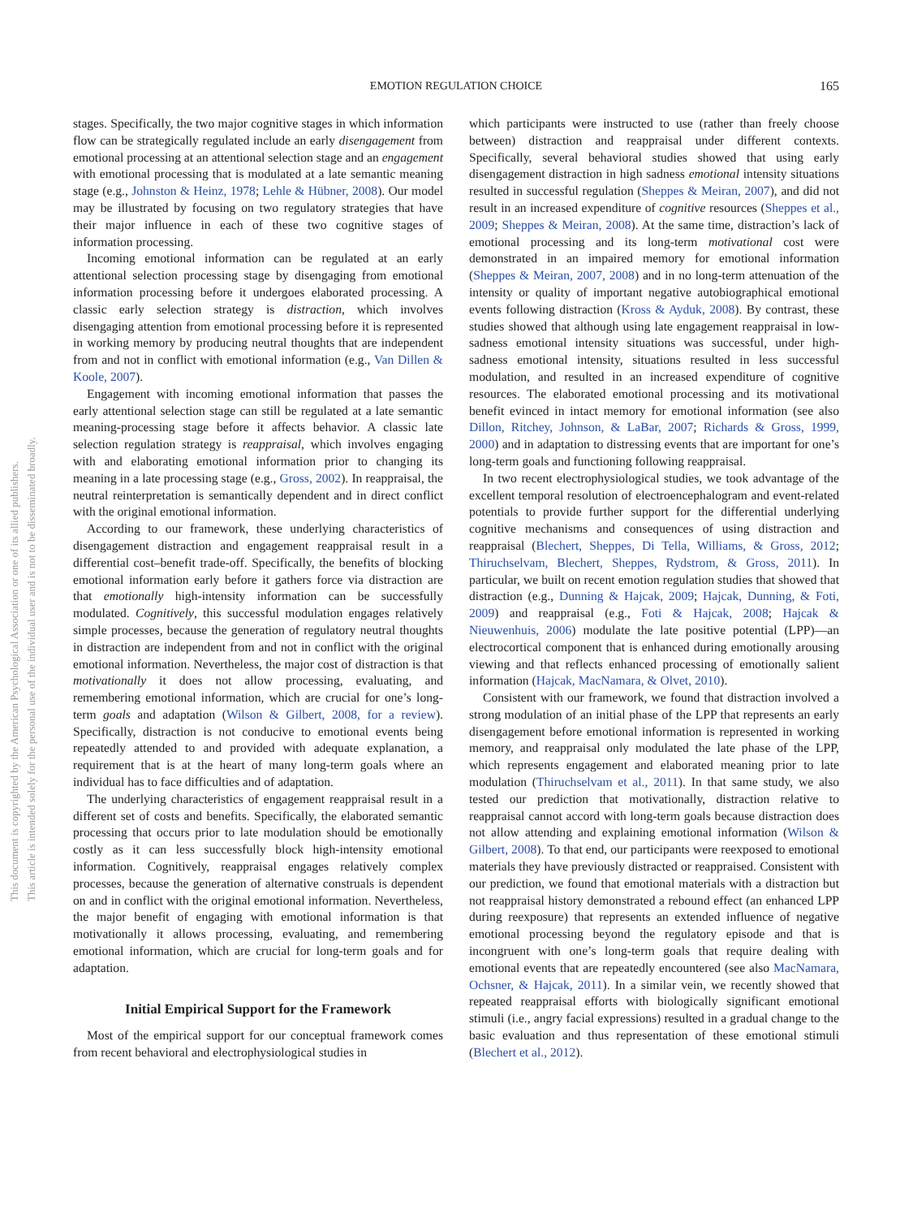EMOTION REGULATION CHOICE
165
This document is copyrighted by the American Psychological Association or one of its allied publishers.
This article is intended solely for the personal use of the individual user and is not to be disseminated broadly.
stages. Specifically, the two major cognitive stages in which information flow can be strategically regulated include an early disengagement from emotional processing at an attentional selection stage and an engagement with emotional processing that is modulated at a late semantic meaning stage (e.g., Johnston & Heinz, 1978; Lehle & Hübner, 2008). Our model may be illustrated by focusing on two regulatory strategies that have their major influence in each of these two cognitive stages of information processing.
Incoming emotional information can be regulated at an early attentional selection processing stage by disengaging from emotional information processing before it undergoes elaborated processing. A classic early selection strategy is distraction, which involves disengaging attention from emotional processing before it is represented in working memory by producing neutral thoughts that are independent from and not in conflict with emotional information (e.g., Van Dillen & Koole, 2007).
Engagement with incoming emotional information that passes the early attentional selection stage can still be regulated at a late semantic meaning-processing stage before it affects behavior. A classic late selection regulation strategy is reappraisal, which involves engaging with and elaborating emotional information prior to changing its meaning in a late processing stage (e.g., Gross, 2002). In reappraisal, the neutral reinterpretation is semantically dependent and in direct conflict with the original emotional information.
According to our framework, these underlying characteristics of disengagement distraction and engagement reappraisal result in a differential cost–benefit trade-off. Specifically, the benefits of blocking emotional information early before it gathers force via distraction are that emotionally high-intensity information can be successfully modulated. Cognitively, this successful modulation engages relatively simple processes, because the generation of regulatory neutral thoughts in distraction are independent from and not in conflict with the original emotional information. Nevertheless, the major cost of distraction is that motivationally it does not allow processing, evaluating, and remembering emotional information, which are crucial for one’s long-term goals and adaptation (Wilson & Gilbert, 2008, for a review). Specifically, distraction is not conducive to emotional events being repeatedly attended to and provided with adequate explanation, a requirement that is at the heart of many long-term goals where an individual has to face difficulties and of adaptation.
The underlying characteristics of engagement reappraisal result in a different set of costs and benefits. Specifically, the elaborated semantic processing that occurs prior to late modulation should be emotionally costly as it can less successfully block high-intensity emotional information. Cognitively, reappraisal engages relatively complex processes, because the generation of alternative construals is dependent on and in conflict with the original emotional information. Nevertheless, the major benefit of engaging with emotional information is that motivationally it allows processing, evaluating, and remembering emotional information, which are crucial for long-term goals and for adaptation.
Initial Empirical Support for the Framework
Most of the empirical support for our conceptual framework comes from recent behavioral and electrophysiological studies in
which participants were instructed to use (rather than freely choose between) distraction and reappraisal under different contexts. Specifically, several behavioral studies showed that using early disengagement distraction in high sadness emotional intensity situations resulted in successful regulation (Sheppes & Meiran, 2007), and did not result in an increased expenditure of cognitive resources (Sheppes et al., 2009; Sheppes & Meiran, 2008). At the same time, distraction’s lack of emotional processing and its long-term motivational cost were demonstrated in an impaired memory for emotional information (Sheppes & Meiran, 2007, 2008) and in no long-term attenuation of the intensity or quality of important negative autobiographical emotional events following distraction (Kross & Ayduk, 2008). By contrast, these studies showed that although using late engagement reappraisal in low-sadness emotional intensity situations was successful, under high-sadness emotional intensity, situations resulted in less successful modulation, and resulted in an increased expenditure of cognitive resources. The elaborated emotional processing and its motivational benefit evinced in intact memory for emotional information (see also Dillon, Ritchey, Johnson, & LaBar, 2007; Richards & Gross, 1999, 2000) and in adaptation to distressing events that are important for one’s long-term goals and functioning following reappraisal.
In two recent electrophysiological studies, we took advantage of the excellent temporal resolution of electroencephalogram and event-related potentials to provide further support for the differential underlying cognitive mechanisms and consequences of using distraction and reappraisal (Blechert, Sheppes, Di Tella, Williams, & Gross, 2012; Thiruchselvam, Blechert, Sheppes, Rydstrom, & Gross, 2011). In particular, we built on recent emotion regulation studies that showed that distraction (e.g., Dunning & Hajcak, 2009; Hajcak, Dunning, & Foti, 2009) and reappraisal (e.g., Foti & Hajcak, 2008; Hajcak & Nieuwenhuis, 2006) modulate the late positive potential (LPP)—an electrocortical component that is enhanced during emotionally arousing viewing and that reflects enhanced processing of emotionally salient information (Hajcak, MacNamara, & Olvet, 2010).
Consistent with our framework, we found that distraction involved a strong modulation of an initial phase of the LPP that represents an early disengagement before emotional information is represented in working memory, and reappraisal only modulated the late phase of the LPP, which represents engagement and elaborated meaning prior to late modulation (Thiruchselvam et al., 2011). In that same study, we also tested our prediction that motivationally, distraction relative to reappraisal cannot accord with long-term goals because distraction does not allow attending and explaining emotional information (Wilson & Gilbert, 2008). To that end, our participants were reexposed to emotional materials they have previously distracted or reappraised. Consistent with our prediction, we found that emotional materials with a distraction but not reappraisal history demonstrated a rebound effect (an enhanced LPP during reexposure) that represents an extended influence of negative emotional processing beyond the regulatory episode and that is incongruent with one’s long-term goals that require dealing with emotional events that are repeatedly encountered (see also MacNamara, Ochsner, & Hajcak, 2011). In a similar vein, we recently showed that repeated reappraisal efforts with biologically significant emotional stimuli (i.e., angry facial expressions) resulted in a gradual change to the basic evaluation and thus representation of these emotional stimuli (Blechert et al., 2012).